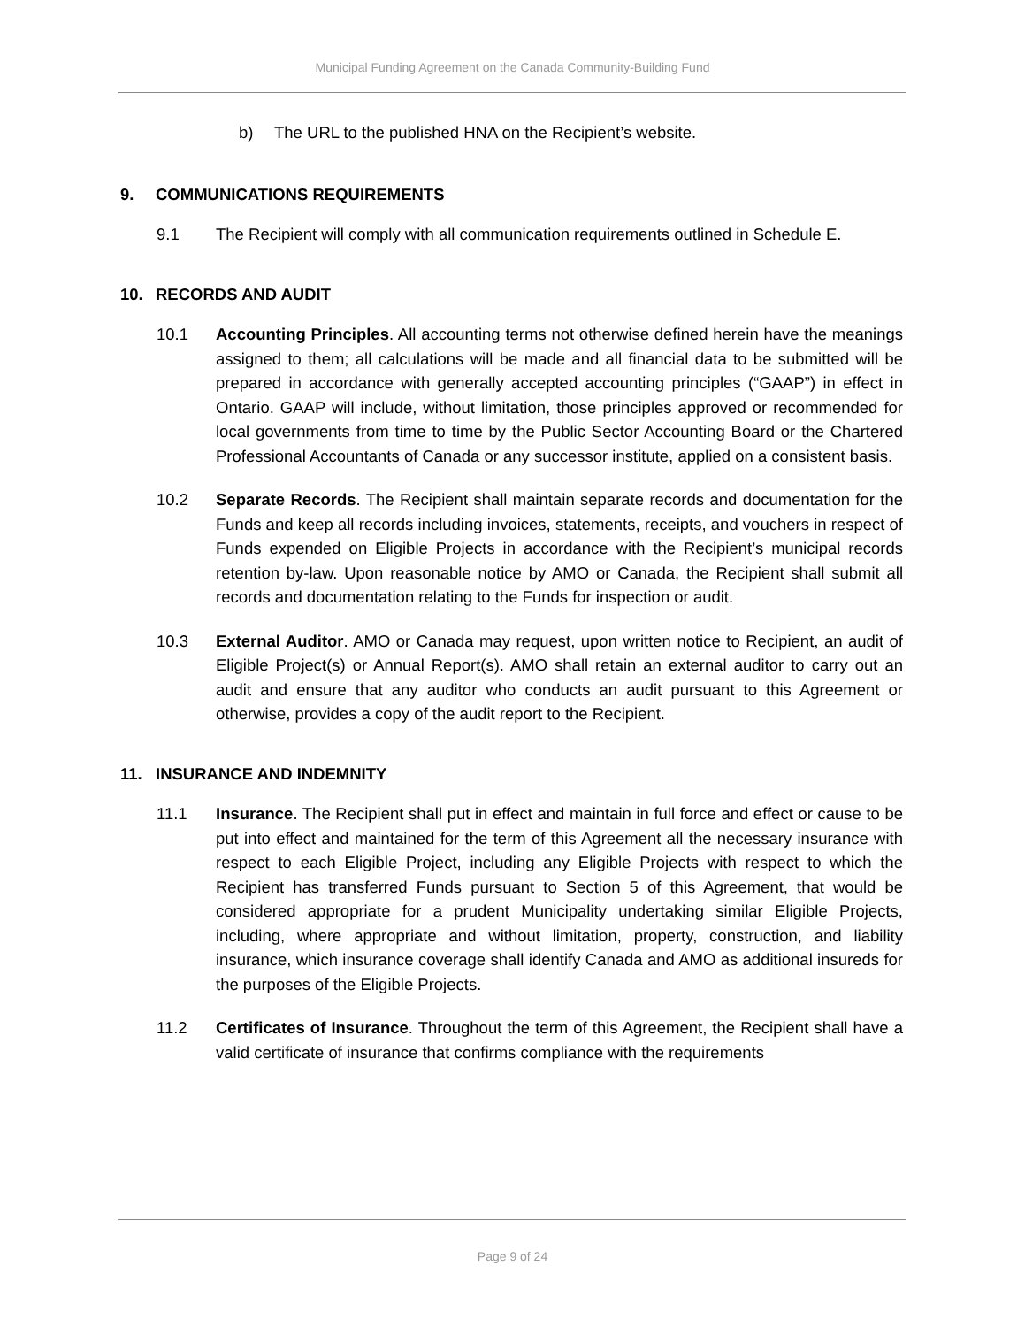Municipal Funding Agreement on the Canada Community-Building Fund
b) The URL to the published HNA on the Recipient’s website.
9. COMMUNICATIONS REQUIREMENTS
9.1 The Recipient will comply with all communication requirements outlined in Schedule E.
10. RECORDS AND AUDIT
10.1 Accounting Principles. All accounting terms not otherwise defined herein have the meanings assigned to them; all calculations will be made and all financial data to be submitted will be prepared in accordance with generally accepted accounting principles (“GAAP”) in effect in Ontario. GAAP will include, without limitation, those principles approved or recommended for local governments from time to time by the Public Sector Accounting Board or the Chartered Professional Accountants of Canada or any successor institute, applied on a consistent basis.
10.2 Separate Records. The Recipient shall maintain separate records and documentation for the Funds and keep all records including invoices, statements, receipts, and vouchers in respect of Funds expended on Eligible Projects in accordance with the Recipient’s municipal records retention by-law. Upon reasonable notice by AMO or Canada, the Recipient shall submit all records and documentation relating to the Funds for inspection or audit.
10.3 External Auditor. AMO or Canada may request, upon written notice to Recipient, an audit of Eligible Project(s) or Annual Report(s). AMO shall retain an external auditor to carry out an audit and ensure that any auditor who conducts an audit pursuant to this Agreement or otherwise, provides a copy of the audit report to the Recipient.
11. INSURANCE AND INDEMNITY
11.1 Insurance. The Recipient shall put in effect and maintain in full force and effect or cause to be put into effect and maintained for the term of this Agreement all the necessary insurance with respect to each Eligible Project, including any Eligible Projects with respect to which the Recipient has transferred Funds pursuant to Section 5 of this Agreement, that would be considered appropriate for a prudent Municipality undertaking similar Eligible Projects, including, where appropriate and without limitation, property, construction, and liability insurance, which insurance coverage shall identify Canada and AMO as additional insureds for the purposes of the Eligible Projects.
11.2 Certificates of Insurance. Throughout the term of this Agreement, the Recipient shall have a valid certificate of insurance that confirms compliance with the requirements
Page 9 of 24